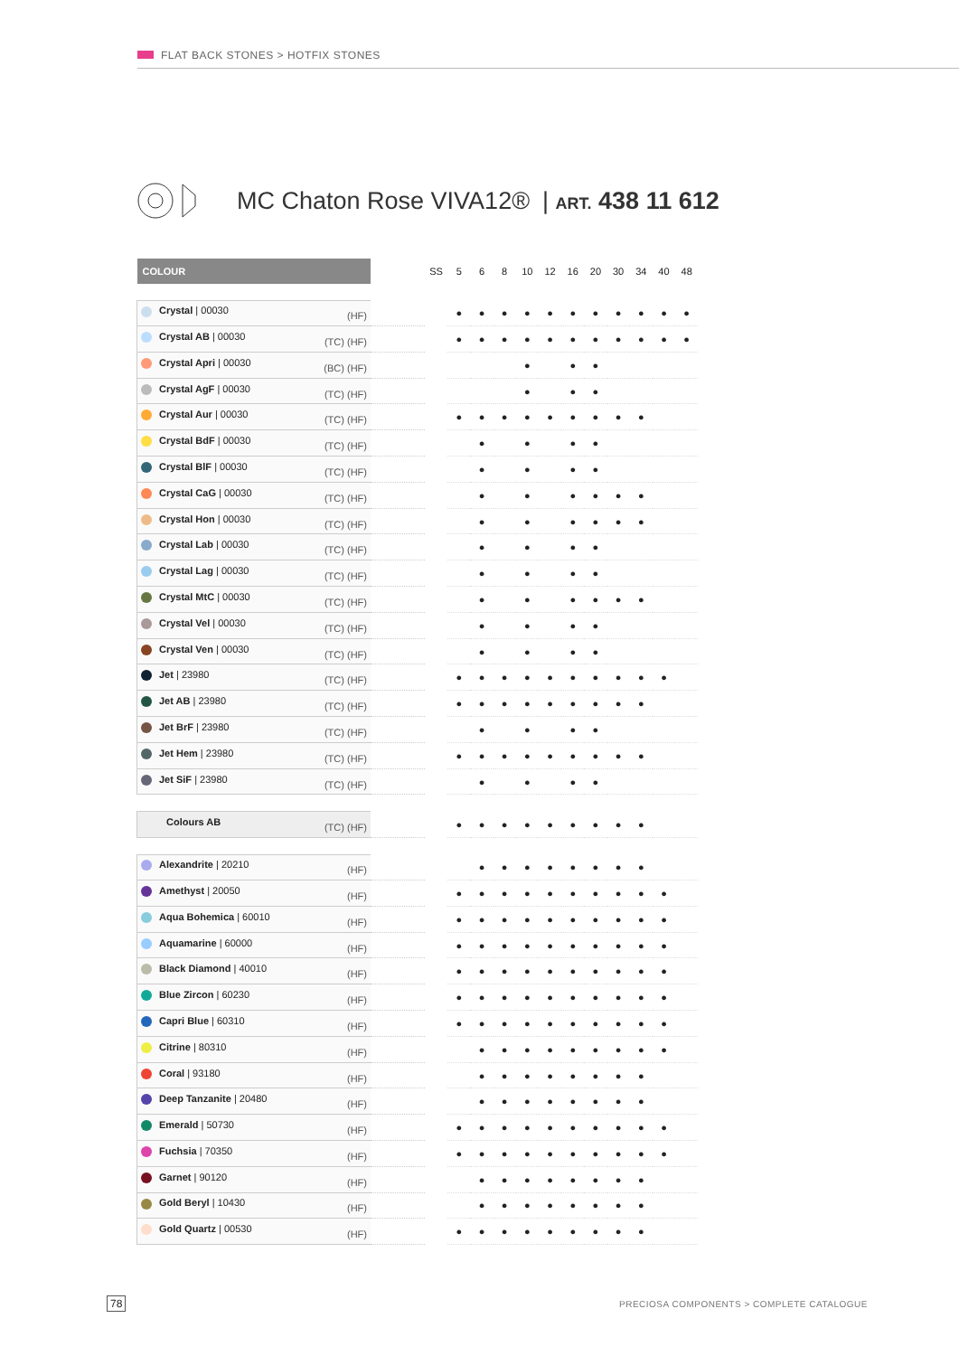FLAT BACK STONES > HOTFIX STONES
MC Chaton Rose VIVA12® | ART. 438 11 612
| COLOUR | | SS | 5 | 6 | 8 | 10 | 12 | 16 | 20 | 30 | 34 | 40 | 48 |
| Crystal / 00030 (HF) | | | ● | ● | ● | ● | ● | ● | ● | ● | ● | ● | ● |
| Crystal AB / 00030 (TC) (HF) | | | ● | ● | ● | ● | ● | ● | ● | ● | ● | ● | ● |
| Crystal Apri / 00030 (BC) (HF) | | | | | | ● | | ● | ● | | | | |
| Crystal AgF / 00030 (TC) (HF) | | | | | | ● | | ● | ● | | | | |
| Crystal Aur / 00030 (TC) (HF) | | | ● | ● | ● | ● | ● | ● | ● | ● | ● | | |
| Crystal BdF / 00030 (TC) (HF) | | | | ● | | ● | | ● | ● | | | | |
| Crystal BlF / 00030 (TC) (HF) | | | | ● | | ● | | ● | ● | | | | |
| Crystal CaG / 00030 (TC) (HF) | | | | ● | | ● | | ● | ● | ● | ● | | |
| Crystal Hon / 00030 (TC) (HF) | | | | ● | | ● | | ● | ● | ● | ● | | |
| Crystal Lab / 00030 (TC) (HF) | | | | ● | | ● | | ● | ● | | | | |
| Crystal Lag / 00030 (TC) (HF) | | | | ● | | ● | | ● | ● | | | | |
| Crystal MtC / 00030 (TC) (HF) | | | | ● | | ● | | ● | ● | ● | ● | | |
| Crystal Vel / 00030 (TC) (HF) | | | | ● | | ● | | ● | ● | | | | |
| Crystal Ven / 00030 (TC) (HF) | | | | ● | | ● | | ● | ● | | | | |
| Jet / 23980 (TC) (HF) | | | ● | ● | ● | ● | ● | ● | ● | ● | ● | ● | |
| Jet AB / 23980 (TC) (HF) | | | ● | ● | ● | ● | ● | ● | ● | ● | ● | | |
| Jet BrF / 23980 (TC) (HF) | | | | ● | | ● | | ● | ● | | | | |
| Jet Hem / 23980 (TC) (HF) | | | ● | ● | ● | ● | ● | ● | ● | ● | ● | | |
| Jet SiF / 23980 (TC) (HF) | | | | ● | | ● | | ● | ● | | | | |
| Colours AB (TC) (HF) | | | ● | ● | ● | ● | ● | ● | ● | ● | ● | | |
| Alexandrite / 20210 (HF) | | | | ● | ● | ● | ● | ● | ● | ● | ● | | |
| Amethyst / 20050 (HF) | | | ● | ● | ● | ● | ● | ● | ● | ● | ● | ● | |
| Aqua Bohemica / 60010 (HF) | | | ● | ● | ● | ● | ● | ● | ● | ● | ● | ● | |
| Aquamarine / 60000 (HF) | | | ● | ● | ● | ● | ● | ● | ● | ● | ● | ● | |
| Black Diamond / 40010 (HF) | | | ● | ● | ● | ● | ● | ● | ● | ● | ● | ● | |
| Blue Zircon / 60230 (HF) | | | ● | ● | ● | ● | ● | ● | ● | ● | ● | ● | |
| Capri Blue / 60310 (HF) | | | ● | ● | ● | ● | ● | ● | ● | ● | ● | ● | |
| Citrine / 80310 (HF) | | | | ● | ● | ● | ● | ● | ● | ● | ● | ● | |
| Coral / 93180 (HF) | | | | ● | ● | ● | ● | ● | ● | ● | ● | | |
| Deep Tanzanite / 20480 (HF) | | | | ● | ● | ● | ● | ● | ● | ● | ● | | |
| Emerald / 50730 (HF) | | | ● | ● | ● | ● | ● | ● | ● | ● | ● | ● | |
| Fuchsia / 70350 (HF) | | | ● | ● | ● | ● | ● | ● | ● | ● | ● | ● | |
| Garnet / 90120 (HF) | | | | ● | ● | ● | ● | ● | ● | ● | ● | | |
| Gold Beryl / 10430 (HF) | | | | ● | ● | ● | ● | ● | ● | ● | ● | | |
| Gold Quartz / 00530 (HF) | | | ● | ● | ● | ● | ● | ● | ● | ● | ● | | |
78
PRECIOSA COMPONENTS > COMPLETE CATALOGUE